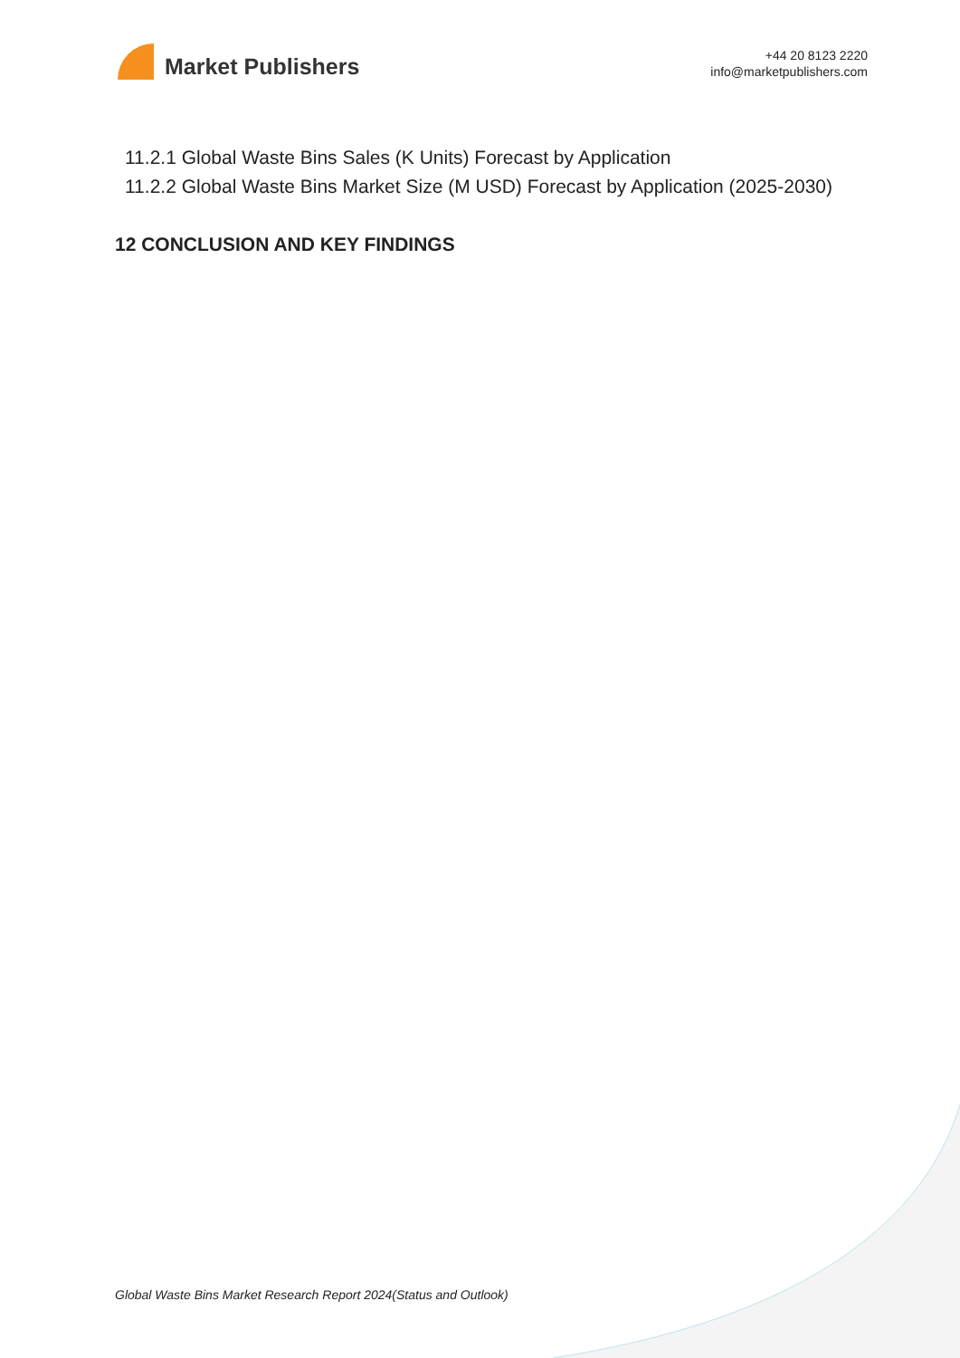Market Publishers
+44 20 8123 2220
info@marketpublishers.com
11.2.1 Global Waste Bins Sales (K Units) Forecast by Application
11.2.2 Global Waste Bins Market Size (M USD) Forecast by Application (2025-2030)
12 CONCLUSION AND KEY FINDINGS
Global Waste Bins Market Research Report 2024(Status and Outlook)